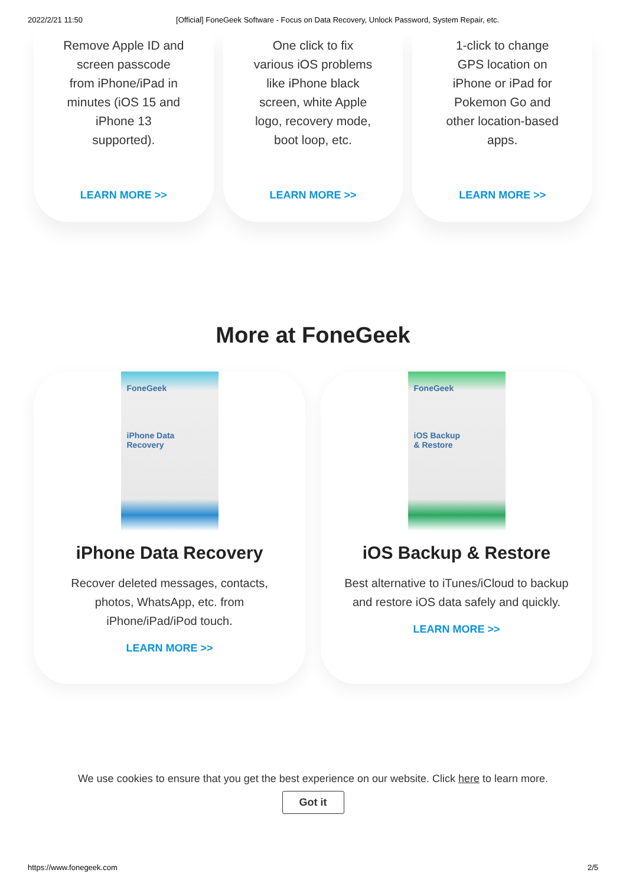2022/2/21 11:50 [Official] FoneGeek Software - Focus on Data Recovery, Unlock Password, System Repair, etc.
Remove Apple ID and screen passcode from iPhone/iPad in minutes (iOS 15 and iPhone 13 supported).
LEARN MORE >>
One click to fix various iOS problems like iPhone black screen, white Apple logo, recovery mode, boot loop, etc.
LEARN MORE >>
1-click to change GPS location on iPhone or iPad for Pokemon Go and other location-based apps.
LEARN MORE >>
More at FoneGeek
FoneGeek
iPhone Data
Recovery
iPhone Data Recovery
Recover deleted messages, contacts, photos, WhatsApp, etc. from iPhone/iPad/iPod touch.
LEARN MORE >>
FoneGeek
iOS Backup
& Restore
iOS Backup & Restore
Best alternative to iTunes/iCloud to backup and restore iOS data safely and quickly.
LEARN MORE >>
We use cookies to ensure that you get the best experience on our website. Click here to learn more.
Got it
https://www.fonegeek.com 2/5